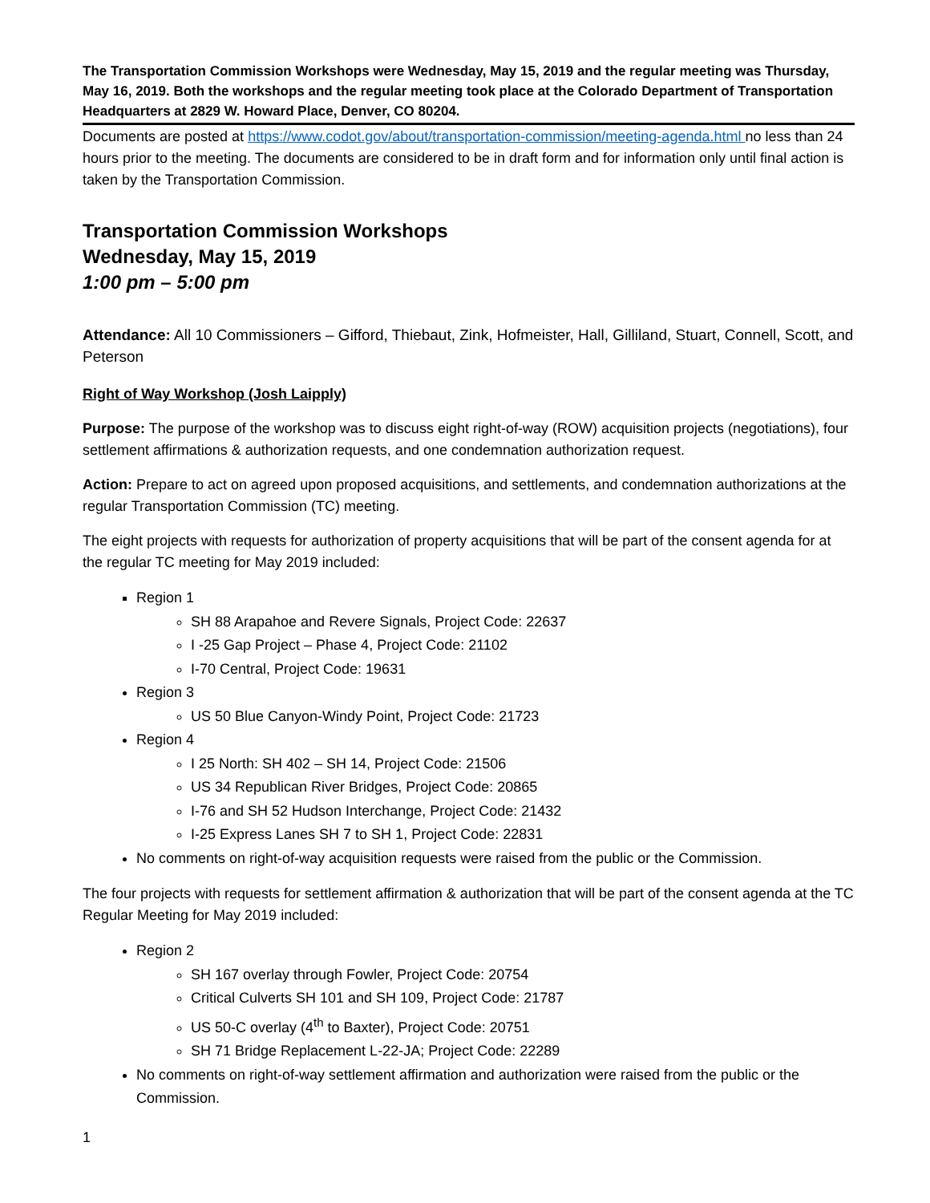The Transportation Commission Workshops were Wednesday, May 15, 2019 and the regular meeting was Thursday, May 16, 2019. Both the workshops and the regular meeting took place at the Colorado Department of Transportation Headquarters at 2829 W. Howard Place, Denver, CO 80204.
Documents are posted at https://www.codot.gov/about/transportation-commission/meeting-agenda.html no less than 24 hours prior to the meeting. The documents are considered to be in draft form and for information only until final action is taken by the Transportation Commission.
Transportation Commission Workshops
Wednesday, May 15, 2019
1:00 pm – 5:00 pm
Attendance: All 10 Commissioners – Gifford, Thiebaut, Zink, Hofmeister, Hall, Gilliland, Stuart, Connell, Scott, and Peterson
Right of Way Workshop (Josh Laipply)
Purpose: The purpose of the workshop was to discuss eight right-of-way (ROW) acquisition projects (negotiations), four settlement affirmations & authorization requests, and one condemnation authorization request.
Action: Prepare to act on agreed upon proposed acquisitions, and settlements, and condemnation authorizations at the regular Transportation Commission (TC) meeting.
The eight projects with requests for authorization of property acquisitions that will be part of the consent agenda for at the regular TC meeting for May 2019 included:
Region 1
SH 88 Arapahoe and Revere Signals, Project Code: 22637
I -25 Gap Project – Phase 4, Project Code: 21102
I-70 Central, Project Code: 19631
Region 3
US 50 Blue Canyon-Windy Point, Project Code: 21723
Region 4
I 25 North: SH 402 – SH 14, Project Code: 21506
US 34 Republican River Bridges, Project Code: 20865
I-76 and SH 52 Hudson Interchange, Project Code: 21432
I-25 Express Lanes SH 7 to SH 1, Project Code: 22831
No comments on right-of-way acquisition requests were raised from the public or the Commission.
The four projects with requests for settlement affirmation & authorization that will be part of the consent agenda at the TC Regular Meeting for May 2019 included:
Region 2
SH 167 overlay through Fowler, Project Code: 20754
Critical Culverts SH 101 and SH 109, Project Code: 21787
US 50-C overlay (4<sup>th</sup> to Baxter), Project Code: 20751
SH 71 Bridge Replacement L-22-JA; Project Code: 22289
No comments on right-of-way settlement affirmation and authorization were raised from the public or the Commission.
1